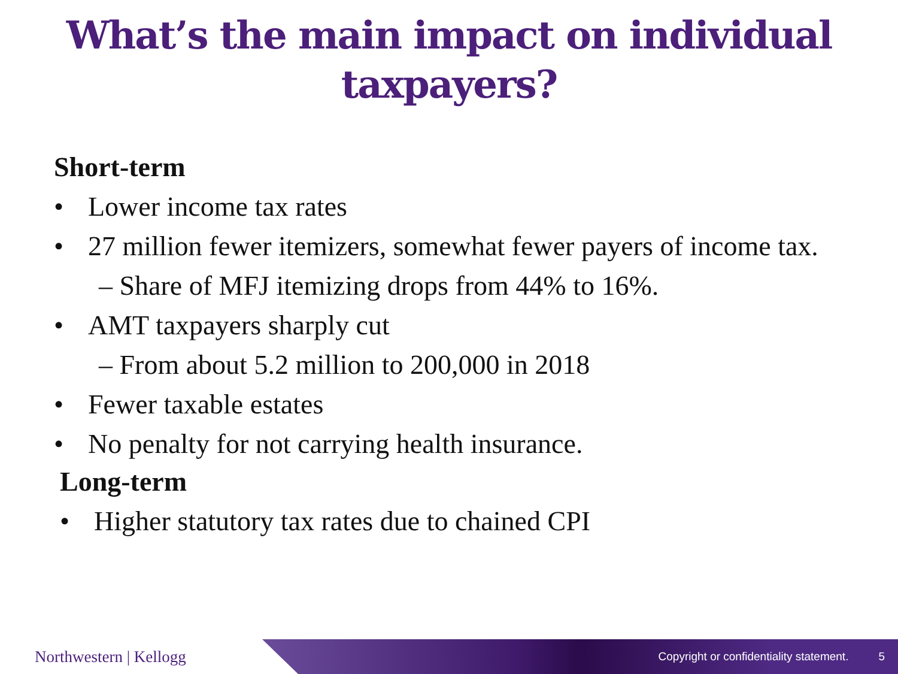What’s the main impact on individual taxpayers?
Short-term
• Lower income tax rates
• 27 million fewer itemizers, somewhat fewer payers of income tax.
– Share of MFJ itemizing drops from 44% to 16%.
• AMT taxpayers sharply cut
– From about 5.2 million to 200,000 in 2018
• Fewer taxable estates
• No penalty for not carrying health insurance.
Long-term
• Higher statutory tax rates due to chained CPI
Northwestern | Kellogg
Copyright or confidentiality statement. 5